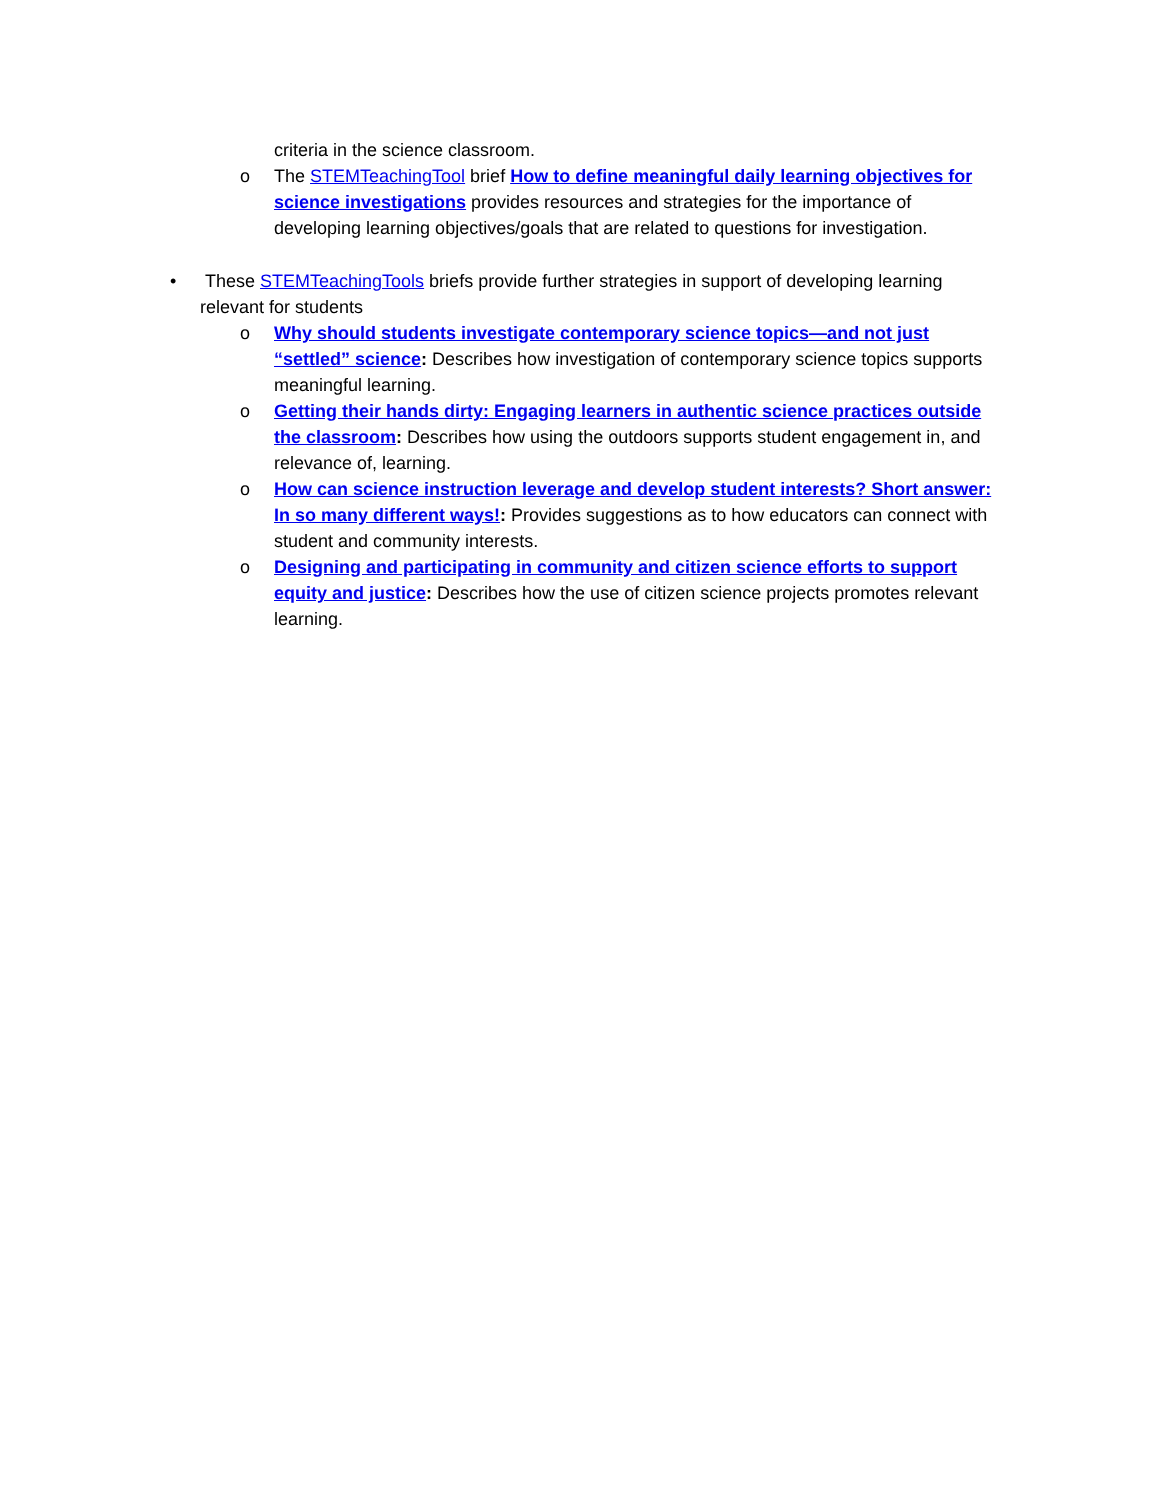criteria in the science classroom.
o The STEMTeachingTool brief How to define meaningful daily learning objectives for science investigations provides resources and strategies for the importance of developing learning objectives/goals that are related to questions for investigation.
• These STEMTeachingTools briefs provide further strategies in support of developing learning relevant for students
o Why should students investigate contemporary science topics—and not just “settled” science: Describes how investigation of contemporary science topics supports meaningful learning.
o Getting their hands dirty: Engaging learners in authentic science practices outside the classroom: Describes how using the outdoors supports student engagement in, and relevance of, learning.
o How can science instruction leverage and develop student interests? Short answer: In so many different ways!: Provides suggestions as to how educators can connect with student and community interests.
o Designing and participating in community and citizen science efforts to support equity and justice: Describes how the use of citizen science projects promotes relevant learning.